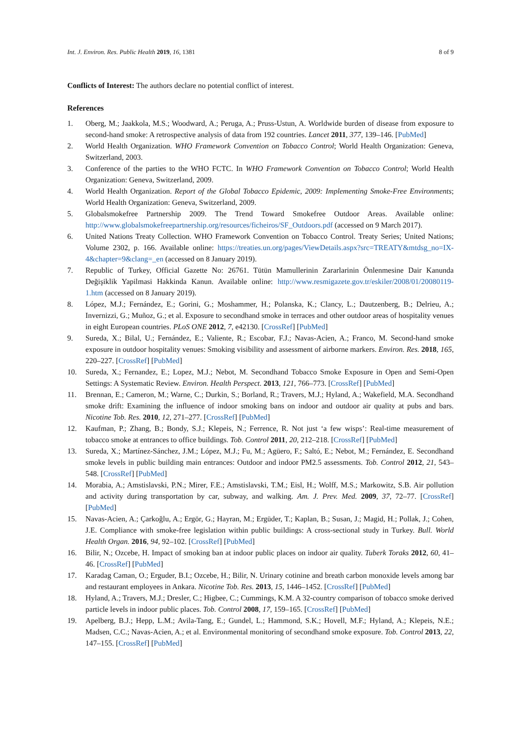Int. J. Environ. Res. Public Health 2019, 16, 1381 8 of 9
Conflicts of Interest: The authors declare no potential conflict of interest.
References
1. Oberg, M.; Jaakkola, M.S.; Woodward, A.; Peruga, A.; Pruss-Ustun, A. Worldwide burden of disease from exposure to second-hand smoke: A retrospective analysis of data from 192 countries. Lancet 2011, 377, 139–146. [PubMed]
2. World Health Organization. WHO Framework Convention on Tobacco Control; World Health Organization: Geneva, Switzerland, 2003.
3. Conference of the parties to the WHO FCTC. In WHO Framework Convention on Tobacco Control; World Health Organization: Geneva, Switzerland, 2009.
4. World Health Organization. Report of the Global Tobacco Epidemic, 2009: Implementing Smoke-Free Environments; World Health Organization: Geneva, Switzerland, 2009.
5. Globalsmokefree Partnership 2009. The Trend Toward Smokefree Outdoor Areas. Available online: http://www.globalsmokefreepartnership.org/resources/ficheiros/SF_Outdoors.pdf (accessed on 9 March 2017).
6. United Nations Treaty Collection. WHO Framework Convention on Tobacco Control. Treaty Series; United Nations; Volume 2302, p. 166. Available online: https://treaties.un.org/pages/ViewDetails.aspx?src=TREATY&mtdsg_no=IX-4&chapter=9&clang=_en (accessed on 8 January 2019).
7. Republic of Turkey, Official Gazette No: 26761. Tütün Mamullerinin Zararlarinin Önlenmesine Dair Kanunda Değişiklik Yapilmasi Hakkinda Kanun. Available online: http://www.resmigazete.gov.tr/eskiler/2008/01/20080119-1.htm (accessed on 8 January 2019).
8. López, M.J.; Fernández, E.; Gorini, G.; Moshammer, H.; Polanska, K.; Clancy, L.; Dautzenberg, B.; Delrieu, A.; Invernizzi, G.; Muñoz, G.; et al. Exposure to secondhand smoke in terraces and other outdoor areas of hospitality venues in eight European countries. PLoS ONE 2012, 7, e42130. [CrossRef] [PubMed]
9. Sureda, X.; Bilal, U.; Fernández, E.; Valiente, R.; Escobar, F.J.; Navas-Acien, A.; Franco, M. Second-hand smoke exposure in outdoor hospitality venues: Smoking visibility and assessment of airborne markers. Environ. Res. 2018, 165, 220–227. [CrossRef] [PubMed]
10. Sureda, X.; Fernandez, E.; Lopez, M.J.; Nebot, M. Secondhand Tobacco Smoke Exposure in Open and Semi-Open Settings: A Systematic Review. Environ. Health Perspect. 2013, 121, 766–773. [CrossRef] [PubMed]
11. Brennan, E.; Cameron, M.; Warne, C.; Durkin, S.; Borland, R.; Travers, M.J.; Hyland, A.; Wakefield, M.A. Secondhand smoke drift: Examining the influence of indoor smoking bans on indoor and outdoor air quality at pubs and bars. Nicotine Tob. Res. 2010, 12, 271–277. [CrossRef] [PubMed]
12. Kaufman, P.; Zhang, B.; Bondy, S.J.; Klepeis, N.; Ferrence, R. Not just ‘a few wisps’: Real-time measurement of tobacco smoke at entrances to office buildings. Tob. Control 2011, 20, 212–218. [CrossRef] [PubMed]
13. Sureda, X.; Martínez-Sánchez, J.M.; López, M.J.; Fu, M.; Agüero, F.; Saltó, E.; Nebot, M.; Fernández, E. Secondhand smoke levels in public building main entrances: Outdoor and indoor PM2.5 assessments. Tob. Control 2012, 21, 543–548. [CrossRef] [PubMed]
14. Morabia, A.; Amstislavski, P.N.; Mirer, F.E.; Amstislavski, T.M.; Eisl, H.; Wolff, M.S.; Markowitz, S.B. Air pollution and activity during transportation by car, subway, and walking. Am. J. Prev. Med. 2009, 37, 72–77. [CrossRef] [PubMed]
15. Navas-Acien, A.; Çarkoğlu, A.; Ergör, G.; Hayran, M.; Ergüder, T.; Kaplan, B.; Susan, J.; Magid, H.; Pollak, J.; Cohen, J.E. Compliance with smoke-free legislation within public buildings: A cross-sectional study in Turkey. Bull. World Health Organ. 2016, 94, 92–102. [CrossRef] [PubMed]
16. Bilir, N.; Ozcebe, H. Impact of smoking ban at indoor public places on indoor air quality. Tuberk Toraks 2012, 60, 41–46. [CrossRef] [PubMed]
17. Karadag Caman, O.; Erguder, B.I.; Ozcebe, H.; Bilir, N. Urinary cotinine and breath carbon monoxide levels among bar and restaurant employees in Ankara. Nicotine Tob. Res. 2013, 15, 1446–1452. [CrossRef] [PubMed]
18. Hyland, A.; Travers, M.J.; Dresler, C.; Higbee, C.; Cummings, K.M. A 32-country comparison of tobacco smoke derived particle levels in indoor public places. Tob. Control 2008, 17, 159–165. [CrossRef] [PubMed]
19. Apelberg, B.J.; Hepp, L.M.; Avila-Tang, E.; Gundel, L.; Hammond, S.K.; Hovell, M.F.; Hyland, A.; Klepeis, N.E.; Madsen, C.C.; Navas-Acien, A.; et al. Environmental monitoring of secondhand smoke exposure. Tob. Control 2013, 22, 147–155. [CrossRef] [PubMed]